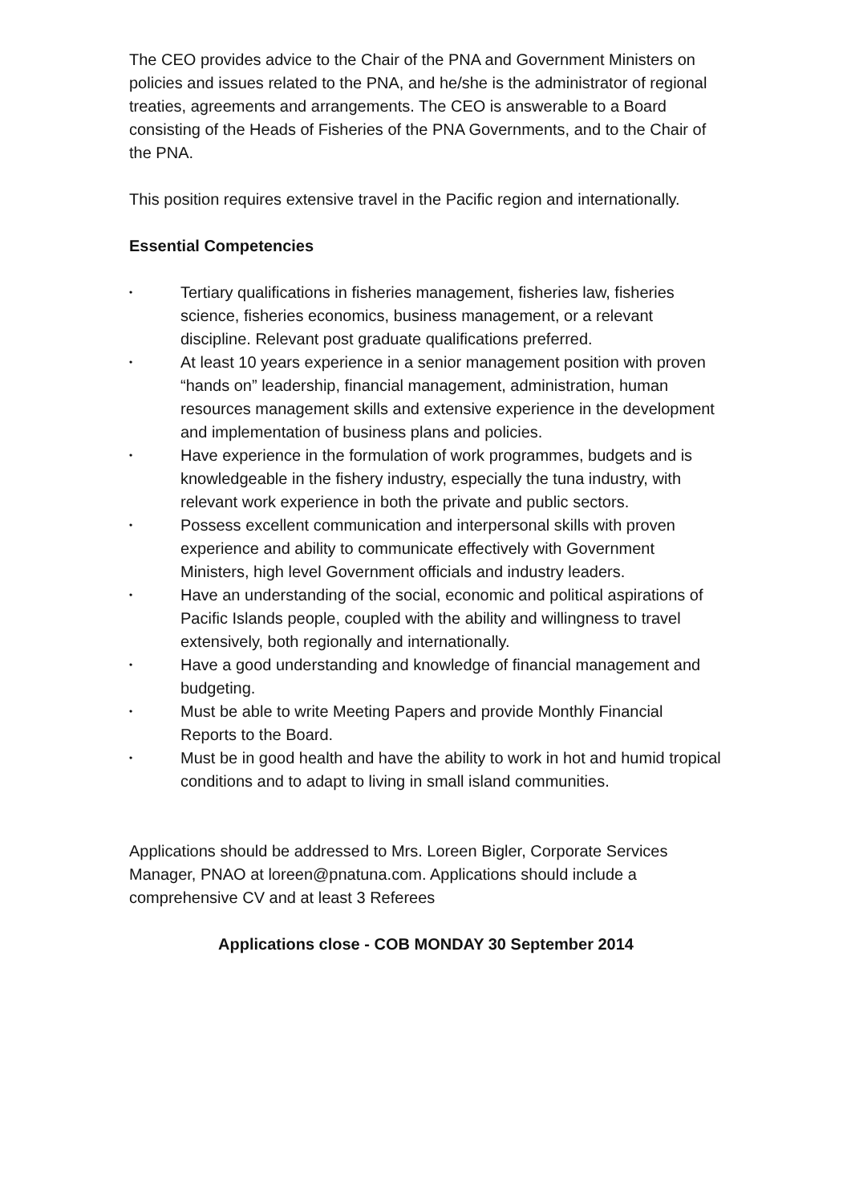The CEO provides advice to the Chair of the PNA and Government Ministers on policies and issues related to the PNA, and he/she is the administrator of regional treaties, agreements and arrangements. The CEO is answerable to a Board consisting of the Heads of Fisheries of the PNA Governments, and to the Chair of the PNA.
This position requires extensive travel in the Pacific region and internationally.
Essential Competencies
• Tertiary qualifications in fisheries management, fisheries law, fisheries science, fisheries economics, business management, or a relevant discipline. Relevant post graduate qualifications preferred.
• At least 10 years experience in a senior management position with proven “hands on” leadership, financial management, administration, human resources management skills and extensive experience in the development and implementation of business plans and policies.
• Have experience in the formulation of work programmes, budgets and is knowledgeable in the fishery industry, especially the tuna industry, with relevant work experience in both the private and public sectors.
• Possess excellent communication and interpersonal skills with proven experience and ability to communicate effectively with Government Ministers, high level Government officials and industry leaders.
• Have an understanding of the social, economic and political aspirations of Pacific Islands people, coupled with the ability and willingness to travel extensively, both regionally and internationally.
• Have a good understanding and knowledge of financial management and budgeting.
• Must be able to write Meeting Papers and provide Monthly Financial Reports to the Board.
• Must be in good health and have the ability to work in hot and humid tropical conditions and to adapt to living in small island communities.
Applications should be addressed to Mrs. Loreen Bigler, Corporate Services Manager, PNAO at loreen@pnatuna.com. Applications should include a comprehensive CV and at least 3 Referees
Applications close - COB MONDAY 30 September 2014